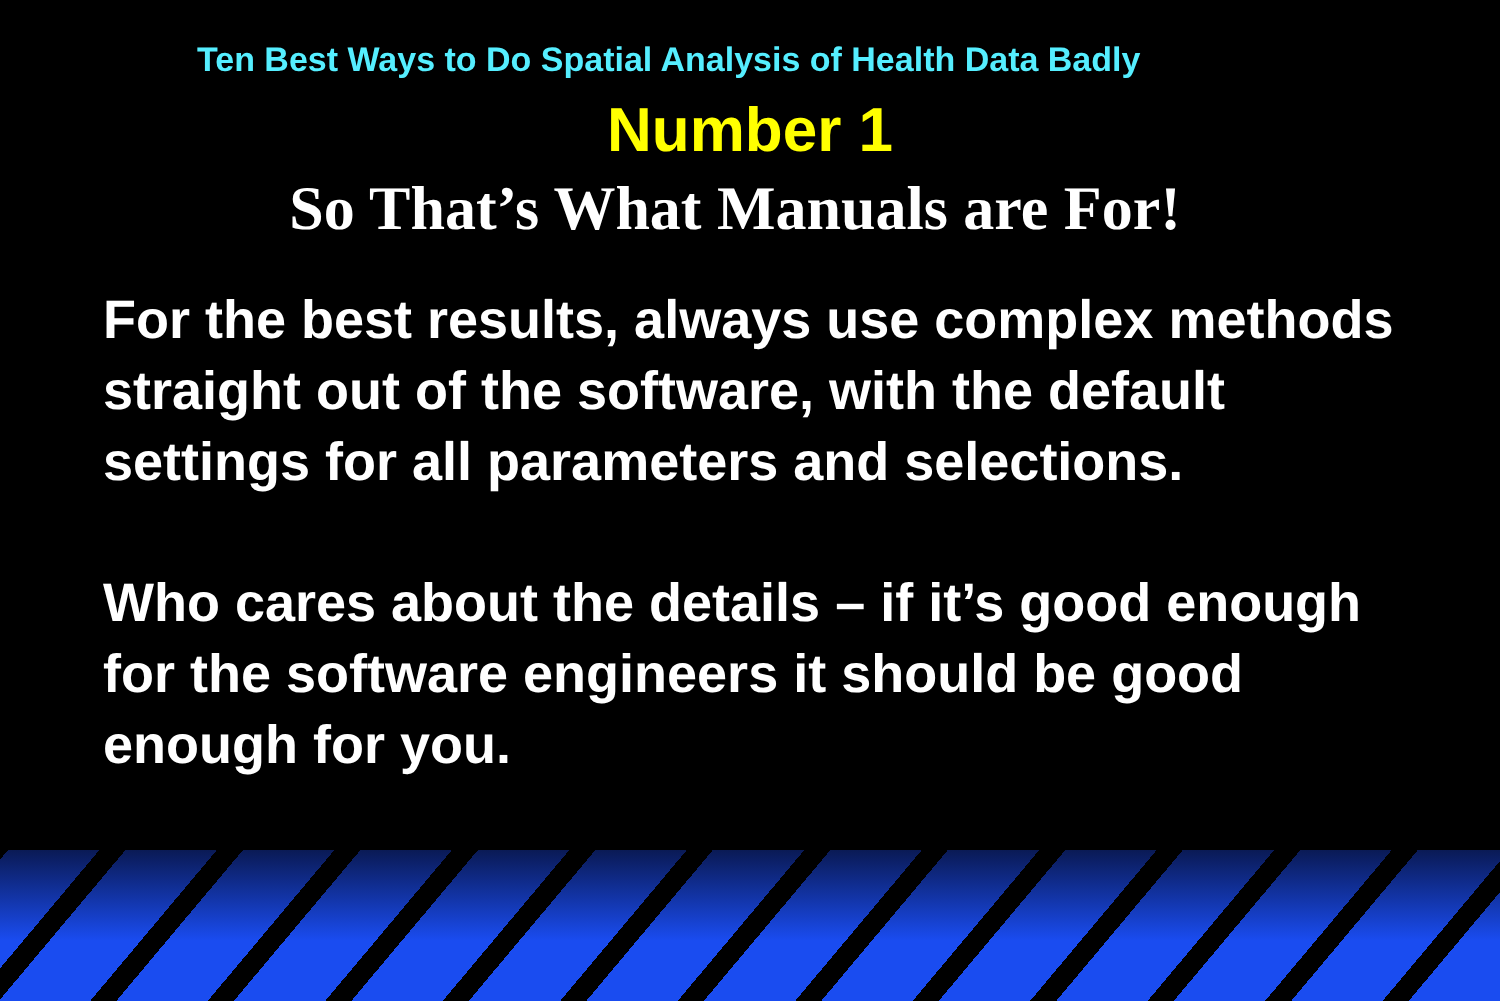Ten Best Ways to Do Spatial Analysis of Health Data Badly
Number 1
So That’s What Manuals are For!
For the best results, always use complex methods straight out of the software, with the default settings for all parameters and selections.
Who cares about the details – if it’s good enough for the software engineers it should be good enough for you.